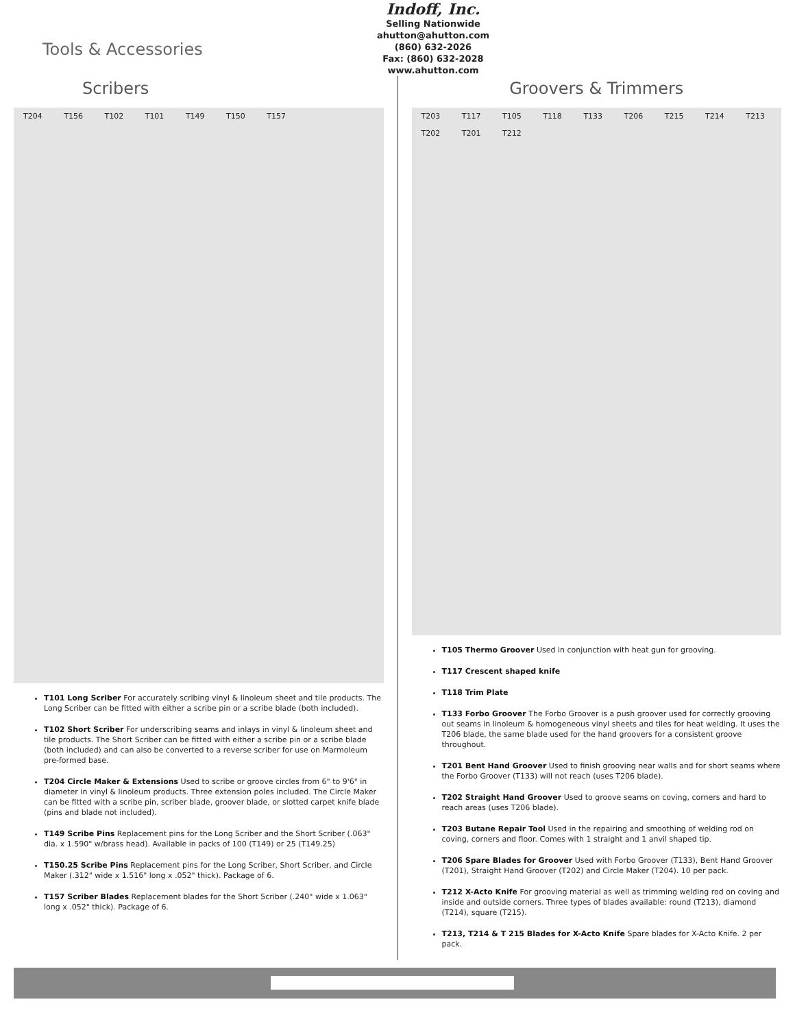Tools & Accessories
Indoff, Inc.
Selling Nationwide
ahutton@ahutton.com
(860) 632-2026
Fax: (860) 632-2028
www.ahutton.com
Scribers
T204 T156 T102 T101 T149 T150 T157
T101 Long Scriber For accurately scribing vinyl & linoleum sheet and tile products. The Long Scriber can be fitted with either a scribe pin or a scribe blade (both included).
T102 Short Scriber For underscribing seams and inlays in vinyl & linoleum sheet and tile products. The Short Scriber can be fitted with either a scribe pin or a scribe blade (both included) and can also be converted to a reverse scriber for use on Marmoleum pre-formed base.
T204 Circle Maker & Extensions Used to scribe or groove circles from 6" to 9'6" in diameter in vinyl & linoleum products. Three extension poles included. The Circle Maker can be fitted with a scribe pin, scriber blade, groover blade, or slotted carpet knife blade (pins and blade not included).
T149 Scribe Pins Replacement pins for the Long Scriber and the Short Scriber (.063" dia. x 1.590" w/brass head). Available in packs of 100 (T149) or 25 (T149.25)
T150.25 Scribe Pins Replacement pins for the Long Scriber, Short Scriber, and Circle Maker (.312" wide x 1.516" long x .052" thick). Package of 6.
T157 Scriber Blades Replacement blades for the Short Scriber (.240" wide x 1.063" long x .052" thick). Package of 6.
Groovers & Trimmers
T203 T117 T105 T118 T133 T206 T215 T214 T213 T202 T201 T212
T105 Thermo Groover Used in conjunction with heat gun for grooving.
T117 Crescent shaped knife
T118 Trim Plate
T133 Forbo Groover The Forbo Groover is a push groover used for correctly grooving out seams in linoleum & homogeneous vinyl sheets and tiles for heat welding. It uses the T206 blade, the same blade used for the hand groovers for a consistent groove throughout.
T201 Bent Hand Groover Used to finish grooving near walls and for short seams where the Forbo Groover (T133) will not reach (uses T206 blade).
T202 Straight Hand Groover Used to groove seams on coving, corners and hard to reach areas (uses T206 blade).
T203 Butane Repair Tool Used in the repairing and smoothing of welding rod on coving, corners and floor. Comes with 1 straight and 1 anvil shaped tip.
T206 Spare Blades for Groover Used with Forbo Groover (T133), Bent Hand Groover (T201), Straight Hand Groover (T202) and Circle Maker (T204). 10 per pack.
T212 X-Acto Knife For grooving material as well as trimming welding rod on coving and inside and outside corners. Three types of blades available: round (T213), diamond (T214), square (T215).
T213, T214 & T 215 Blades for X-Acto Knife Spare blades for X-Acto Knife. 2 per pack.